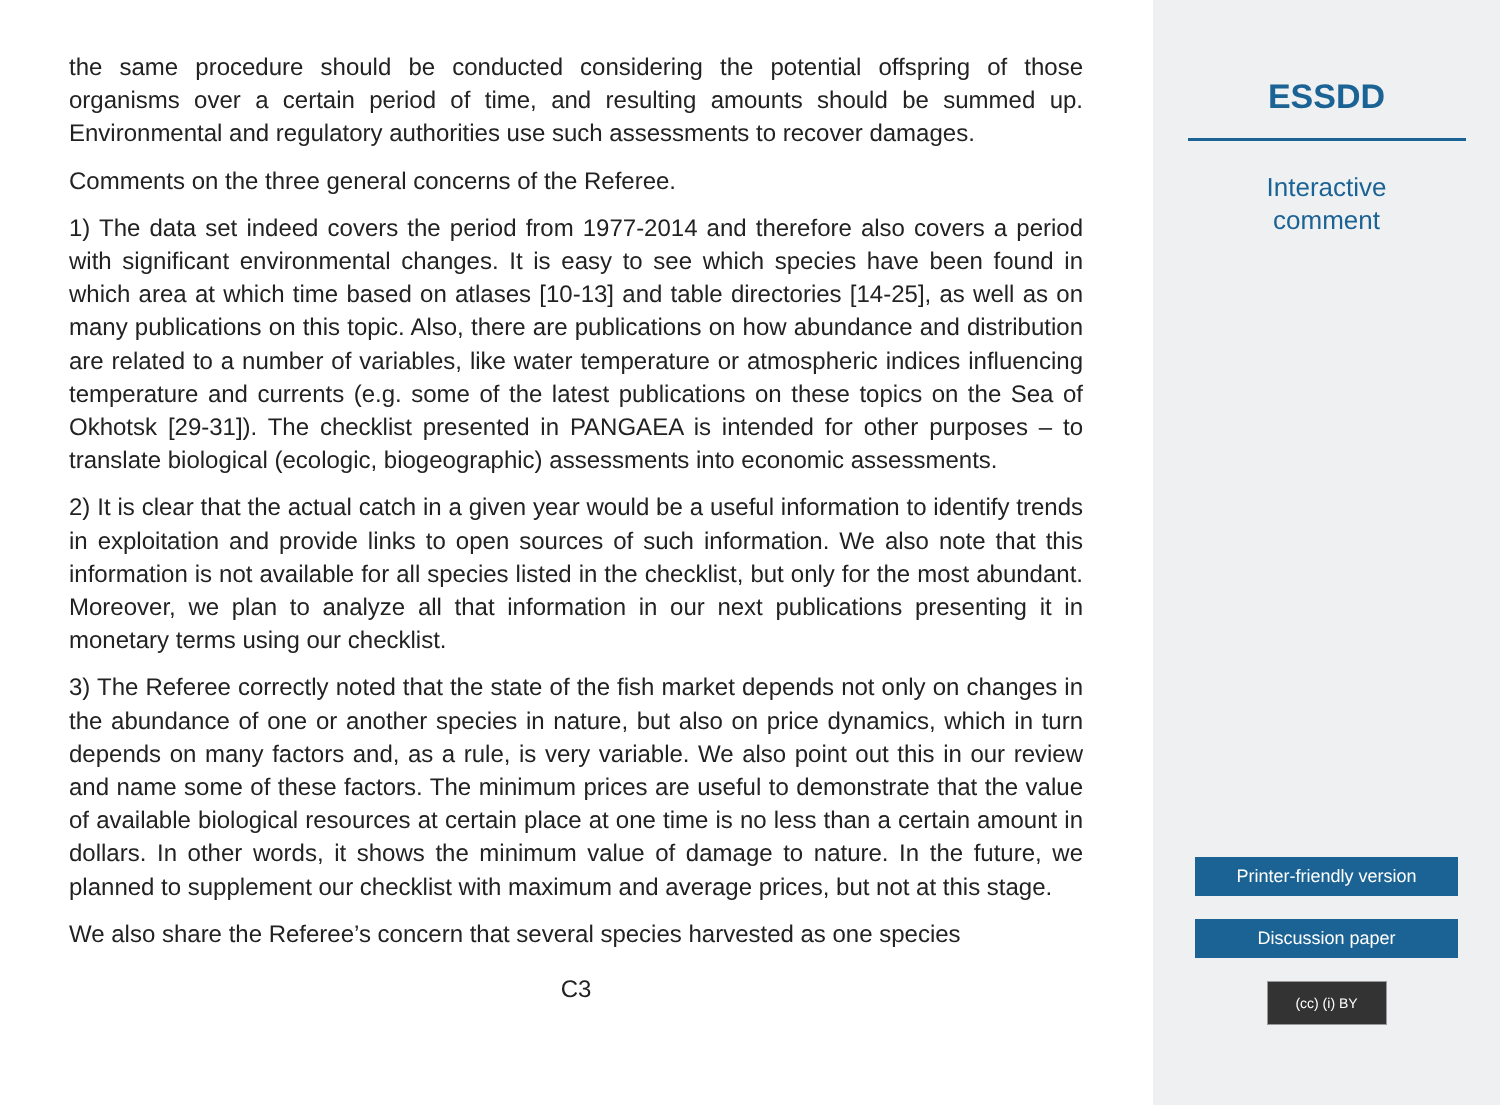the same procedure should be conducted considering the potential offspring of those organisms over a certain period of time, and resulting amounts should be summed up. Environmental and regulatory authorities use such assessments to recover damages.
Comments on the three general concerns of the Referee.
1) The data set indeed covers the period from 1977-2014 and therefore also covers a period with significant environmental changes. It is easy to see which species have been found in which area at which time based on atlases [10-13] and table directories [14-25], as well as on many publications on this topic. Also, there are publications on how abundance and distribution are related to a number of variables, like water temperature or atmospheric indices influencing temperature and currents (e.g. some of the latest publications on these topics on the Sea of Okhotsk [29-31]). The checklist presented in PANGAEA is intended for other purposes – to translate biological (ecologic, biogeographic) assessments into economic assessments.
2) It is clear that the actual catch in a given year would be a useful information to identify trends in exploitation and provide links to open sources of such information. We also note that this information is not available for all species listed in the checklist, but only for the most abundant. Moreover, we plan to analyze all that information in our next publications presenting it in monetary terms using our checklist.
3) The Referee correctly noted that the state of the fish market depends not only on changes in the abundance of one or another species in nature, but also on price dynamics, which in turn depends on many factors and, as a rule, is very variable. We also point out this in our review and name some of these factors. The minimum prices are useful to demonstrate that the value of available biological resources at certain place at one time is no less than a certain amount in dollars. In other words, it shows the minimum value of damage to nature. In the future, we planned to supplement our checklist with maximum and average prices, but not at this stage.
We also share the Referee’s concern that several species harvested as one species
C3
ESSDD
Interactive
comment
Printer-friendly version
Discussion paper
(cc) (i) BY